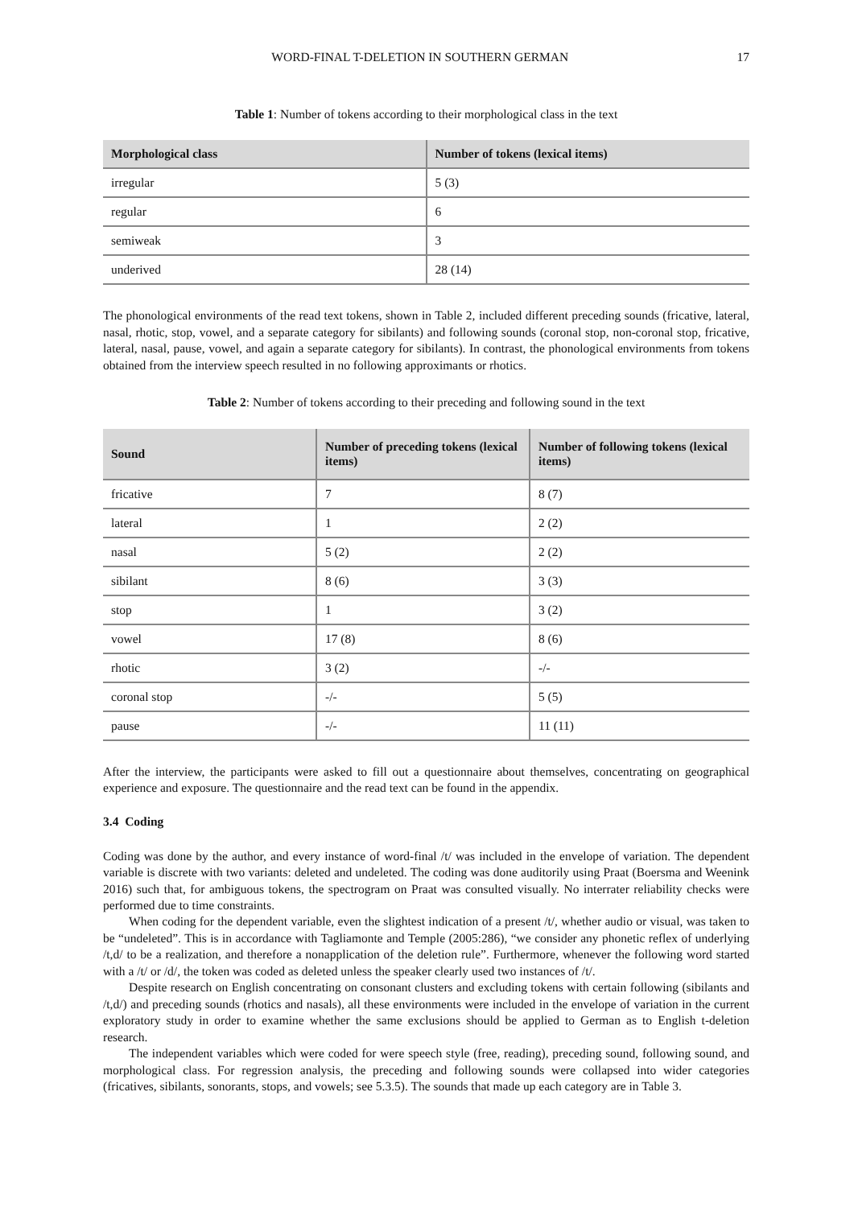WORD-FINAL T-DELETION IN SOUTHERN GERMAN 17
Table 1: Number of tokens according to their morphological class in the text
| Morphological class | Number of tokens (lexical items) |
| --- | --- |
| irregular | 5 (3) |
| regular | 6 |
| semiweak | 3 |
| underived | 28 (14) |
The phonological environments of the read text tokens, shown in Table 2, included different preceding sounds (fricative, lateral, nasal, rhotic, stop, vowel, and a separate category for sibilants) and following sounds (coronal stop, non-coronal stop, fricative, lateral, nasal, pause, vowel, and again a separate category for sibilants). In contrast, the phonological environments from tokens obtained from the interview speech resulted in no following approximants or rhotics.
Table 2: Number of tokens according to their preceding and following sound in the text
| Sound | Number of preceding tokens (lexical items) | Number of following tokens (lexical items) |
| --- | --- | --- |
| fricative | 7 | 8 (7) |
| lateral | 1 | 2 (2) |
| nasal | 5 (2) | 2 (2) |
| sibilant | 8 (6) | 3 (3) |
| stop | 1 | 3 (2) |
| vowel | 17 (8) | 8 (6) |
| rhotic | 3 (2) | -/- |
| coronal stop | -/- | 5 (5) |
| pause | -/- | 11 (11) |
After the interview, the participants were asked to fill out a questionnaire about themselves, concentrating on geographical experience and exposure. The questionnaire and the read text can be found in the appendix.
3.4 Coding
Coding was done by the author, and every instance of word-final /t/ was included in the envelope of variation. The dependent variable is discrete with two variants: deleted and undeleted. The coding was done auditorily using Praat (Boersma and Weenink 2016) such that, for ambiguous tokens, the spectrogram on Praat was consulted visually. No interrater reliability checks were performed due to time constraints.
When coding for the dependent variable, even the slightest indication of a present /t/, whether audio or visual, was taken to be “undeleted”. This is in accordance with Tagliamonte and Temple (2005:286), “we consider any phonetic reflex of underlying /t,d/ to be a realization, and therefore a nonapplication of the deletion rule”. Furthermore, whenever the following word started with a /t/ or /d/, the token was coded as deleted unless the speaker clearly used two instances of /t/.
Despite research on English concentrating on consonant clusters and excluding tokens with certain following (sibilants and /t,d/) and preceding sounds (rhotics and nasals), all these environments were included in the envelope of variation in the current exploratory study in order to examine whether the same exclusions should be applied to German as to English t-deletion research.
The independent variables which were coded for were speech style (free, reading), preceding sound, following sound, and morphological class. For regression analysis, the preceding and following sounds were collapsed into wider categories (fricatives, sibilants, sonorants, stops, and vowels; see 5.3.5). The sounds that made up each category are in Table 3.